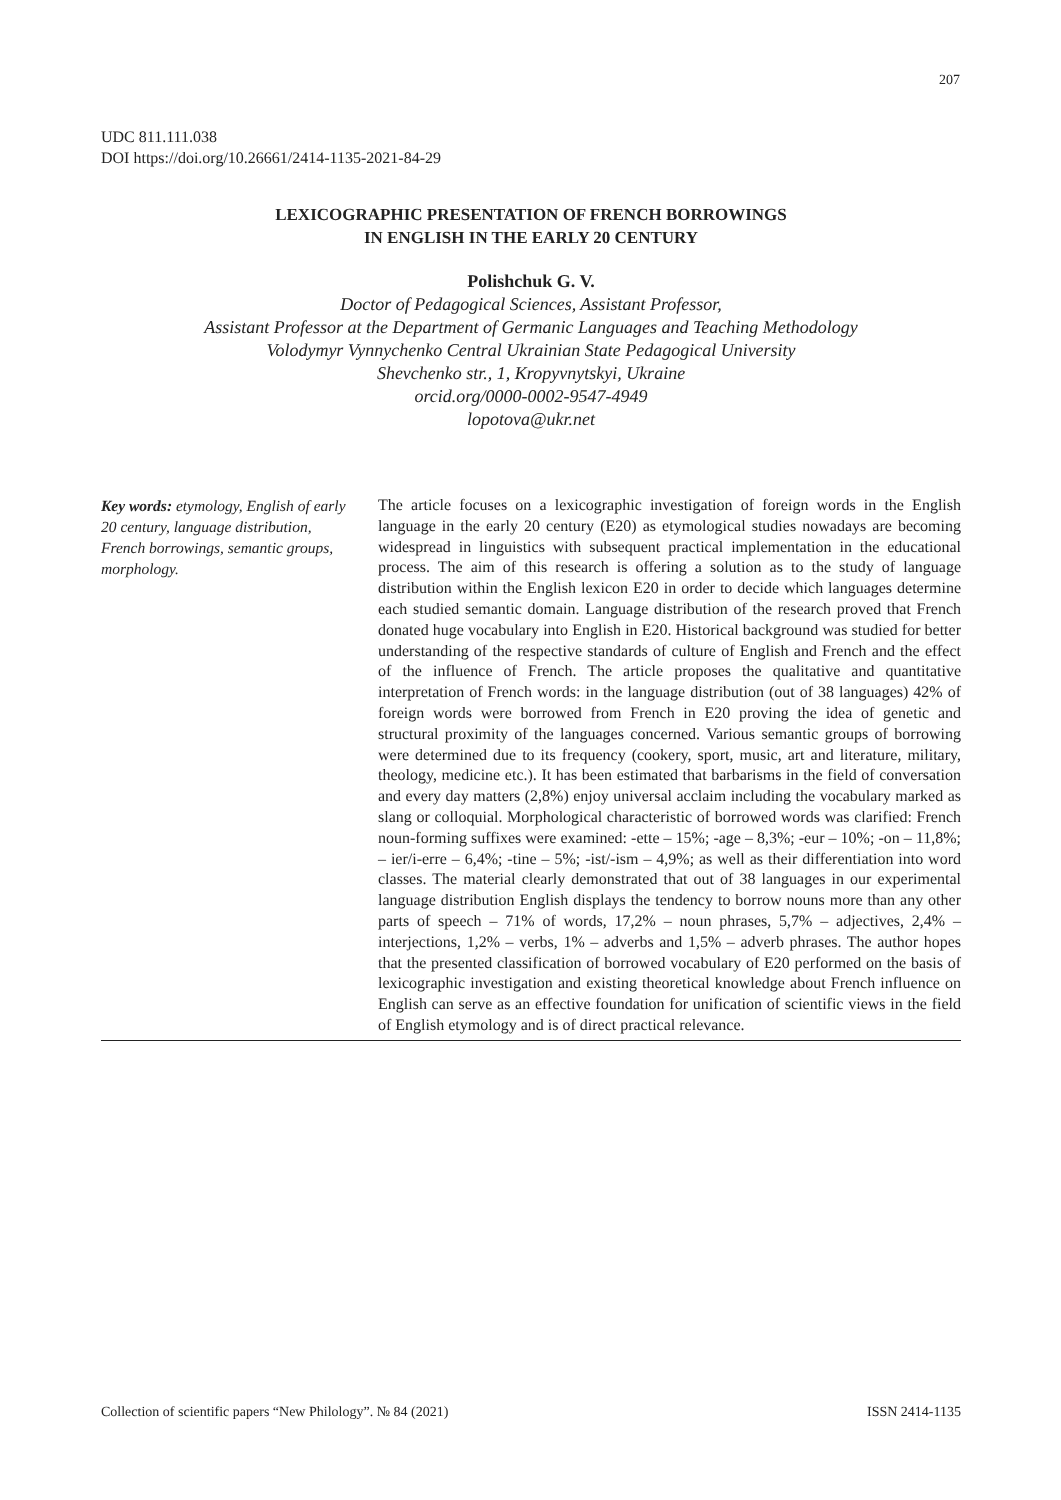207
UDC 811.111.038
DOI https://doi.org/10.26661/2414-1135-2021-84-29
LEXICOGRAPHIC PRESENTATION OF FRENCH BORROWINGS
IN ENGLISH IN THE EARLY 20 CENTURY
Polishchuk G. V.
Doctor of Pedagogical Sciences, Assistant Professor,
Assistant Professor at the Department of Germanic Languages and Teaching Methodology
Volodymyr Vynnychenko Central Ukrainian State Pedagogical University
Shevchenko str., 1, Kropyvnytskyi, Ukraine
orcid.org/0000-0002-9547-4949
lopotova@ukr.net
Key words: etymology, English of early 20 century, language distribution, French borrowings, semantic groups, morphology.
The article focuses on a lexicographic investigation of foreign words in the English language in the early 20 century (E20) as etymological studies nowadays are becoming widespread in linguistics with subsequent practical implementation in the educational process. The aim of this research is offering a solution as to the study of language distribution within the English lexicon E20 in order to decide which languages determine each studied semantic domain. Language distribution of the research proved that French donated huge vocabulary into English in E20. Historical background was studied for better understanding of the respective standards of culture of English and French and the effect of the influence of French. The article proposes the qualitative and quantitative interpretation of French words: in the language distribution (out of 38 languages) 42% of foreign words were borrowed from French in E20 proving the idea of genetic and structural proximity of the languages concerned. Various semantic groups of borrowing were determined due to its frequency (cookery, sport, music, art and literature, military, theology, medicine etc.). It has been estimated that barbarisms in the field of conversation and every day matters (2,8%) enjoy universal acclaim including the vocabulary marked as slang or colloquial. Morphological characteristic of borrowed words was clarified: French noun-forming suffixes were examined: -ette – 15%; -age – 8,3%; -eur – 10%; -on – 11,8%; – ier/i-erre – 6,4%; -tine – 5%; -ist/-ism – 4,9%; as well as their differentiation into word classes. The material clearly demonstrated that out of 38 languages in our experimental language distribution English displays the tendency to borrow nouns more than any other parts of speech – 71% of words, 17,2% – noun phrases, 5,7% – adjectives, 2,4% – interjections, 1,2% – verbs, 1% – adverbs and 1,5% – adverb phrases. The author hopes that the presented classification of borrowed vocabulary of E20 performed on the basis of lexicographic investigation and existing theoretical knowledge about French influence on English can serve as an effective foundation for unification of scientific views in the field of English etymology and is of direct practical relevance.
Collection of scientific papers “New Philology”. № 84 (2021) ISSN 2414-1135